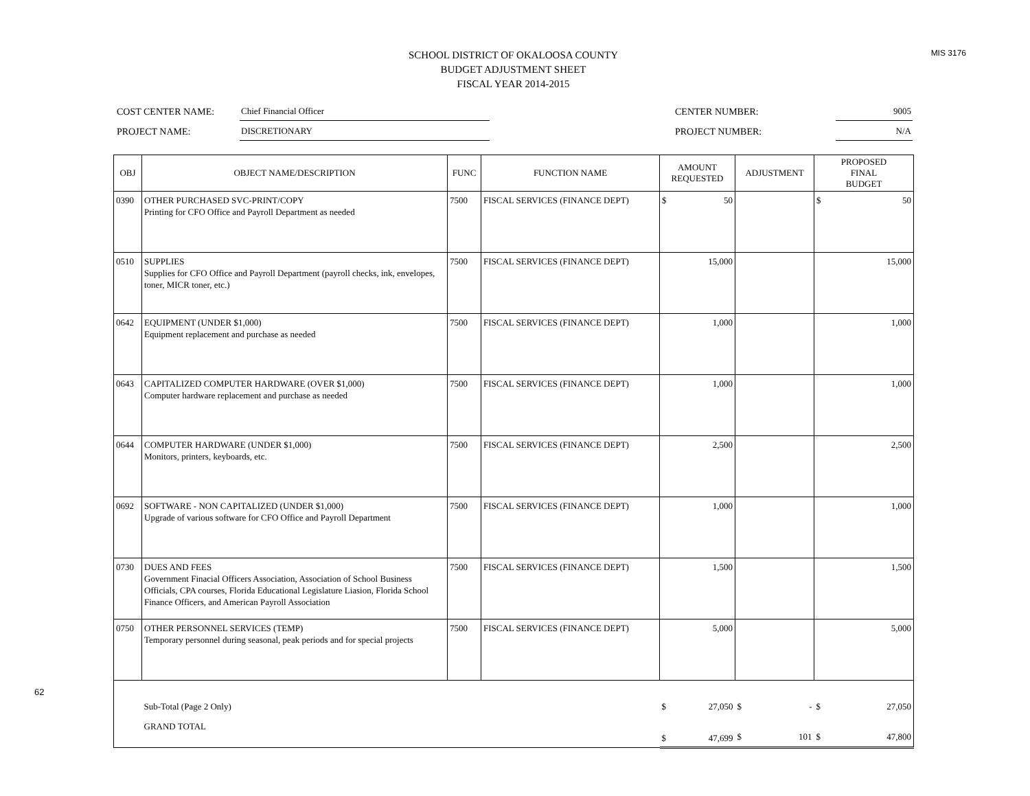MIS 3176
62
SCHOOL DISTRICT OF OKALOOSA COUNTY
BUDGET ADJUSTMENT SHEET
FISCAL YEAR 2014-2015
| COST CENTER NAME: | Chief Financial Officer | | CENTER NUMBER: | 9005 |
| PROJECT NAME: | DISCRETIONARY | | PROJECT NUMBER: | N/A |
| OBJ | OBJECT NAME/DESCRIPTION | FUNC | FUNCTION NAME | AMOUNT REQUESTED | ADJUSTMENT | PROPOSED FINAL BUDGET |
| --- | --- | --- | --- | --- | --- | --- |
| 0390 | OTHER PURCHASED SVC-PRINT/COPY Printing for CFO Office and Payroll Department as needed | 7500 | FISCAL SERVICES (FINANCE DEPT) | $ 50 | | $ 50 |
| 0510 | SUPPLIES Supplies for CFO Office and Payroll Department (payroll checks, ink, envelopes, toner, MICR toner, etc.) | 7500 | FISCAL SERVICES (FINANCE DEPT) | 15,000 | | 15,000 |
| 0642 | EQUIPMENT (UNDER $1,000) Equipment replacement and purchase as needed | 7500 | FISCAL SERVICES (FINANCE DEPT) | 1,000 | | 1,000 |
| 0643 | CAPITALIZED COMPUTER HARDWARE (OVER $1,000) Computer hardware replacement and purchase as needed | 7500 | FISCAL SERVICES (FINANCE DEPT) | 1,000 | | 1,000 |
| 0644 | COMPUTER HARDWARE (UNDER $1,000) Monitors, printers, keyboards, etc. | 7500 | FISCAL SERVICES (FINANCE DEPT) | 2,500 | | 2,500 |
| 0692 | SOFTWARE - NON CAPITALIZED (UNDER $1,000) Upgrade of various software for CFO Office and Payroll Department | 7500 | FISCAL SERVICES (FINANCE DEPT) | 1,000 | | 1,000 |
| 0730 | DUES AND FEES Government Finacial Officers Association, Association of School Business Officials, CPA courses, Florida Educational Legislature Liasion, Florida School Finance Officers, and American Payroll Association | 7500 | FISCAL SERVICES (FINANCE DEPT) | 1,500 | | 1,500 |
| 0750 | OTHER PERSONNEL SERVICES (TEMP) Temporary personnel during seasonal, peak periods and for special projects | 7500 | FISCAL SERVICES (FINANCE DEPT) | 5,000 | | 5,000 |
| | Sub-Total (Page 2 Only) | | | $ 27,050 | $ - | $ 27,050 |
| | GRAND TOTAL | | | $ 47,699 | $ 101 | $ 47,800 |